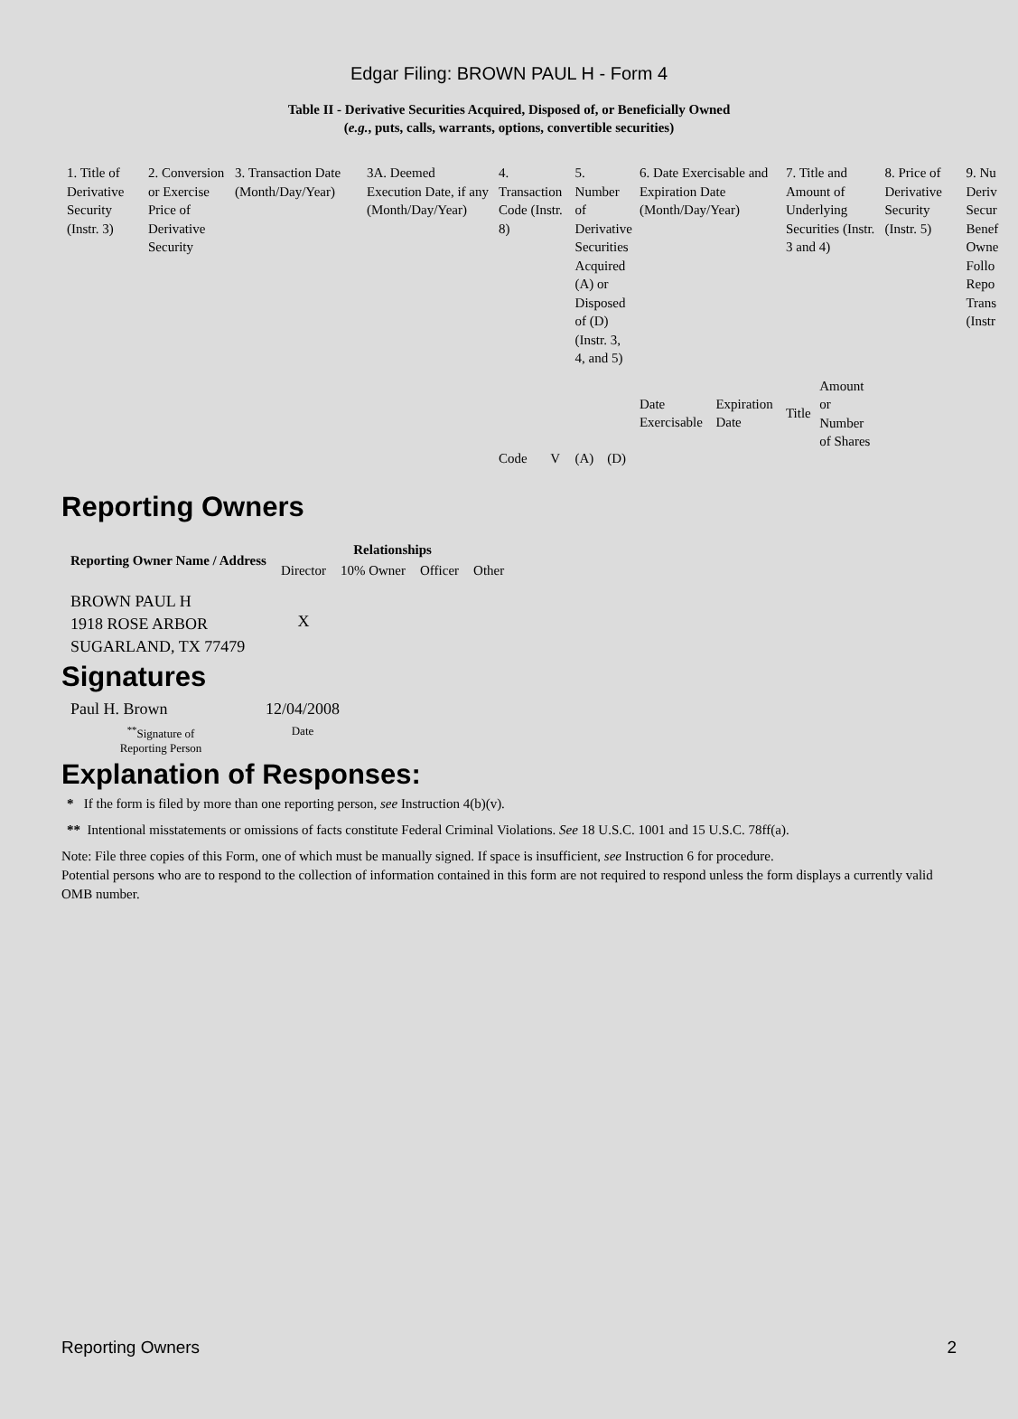Edgar Filing: BROWN PAUL H - Form 4
Table II - Derivative Securities Acquired, Disposed of, or Beneficially Owned
(e.g., puts, calls, warrants, options, convertible securities)
| 1. Title of Derivative Security (Instr. 3) | 2. Conversion or Exercise Price of Derivative Security | 3. Transaction Date (Month/Day/Year) | 3A. Deemed Execution Date, if any (Month/Day/Year) | 4. Transaction Code (Instr. 8) | | 5. Number of Derivative Securities Acquired (A) or Disposed of (D) (Instr. 3, 4, and 5) | | 6. Date Exercisable and Expiration Date (Month/Day/Year) | | 7. Title and Amount of Underlying Securities (Instr. 3 and 4) | | 8. Price of Derivative Security (Instr. 5) | 9. Nu Deriv Secur Benef Owne Follo Repo Trans (Instr |
| | | | | Code | V | (A) | (D) | Date Exercisable | Expiration Date | Title | Amount or Number of Shares | | |
Reporting Owners
| Reporting Owner Name / Address | Relationships | | | |
| --- | --- | --- | --- | --- |
| | Director | 10% Owner | Officer | Other |
| BROWN PAUL H 1918 ROSE ARBOR SUGARLAND, TX 77479 | X | | | |
Signatures
| Paul H. Brown | 12/04/2008 |
| <sup>**</sup> Signature of Reporting Person | Date |
Explanation of Responses:
* If the form is filed by more than one reporting person, see Instruction 4(b)(v).
** Intentional misstatements or omissions of facts constitute Federal Criminal Violations. See 18 U.S.C. 1001 and 15 U.S.C. 78ff(a).
Note: File three copies of this Form, one of which must be manually signed. If space is insufficient, see Instruction 6 for procedure.
Potential persons who are to respond to the collection of information contained in this form are not required to respond unless the form displays a currently valid OMB number.
Reporting Owners 2